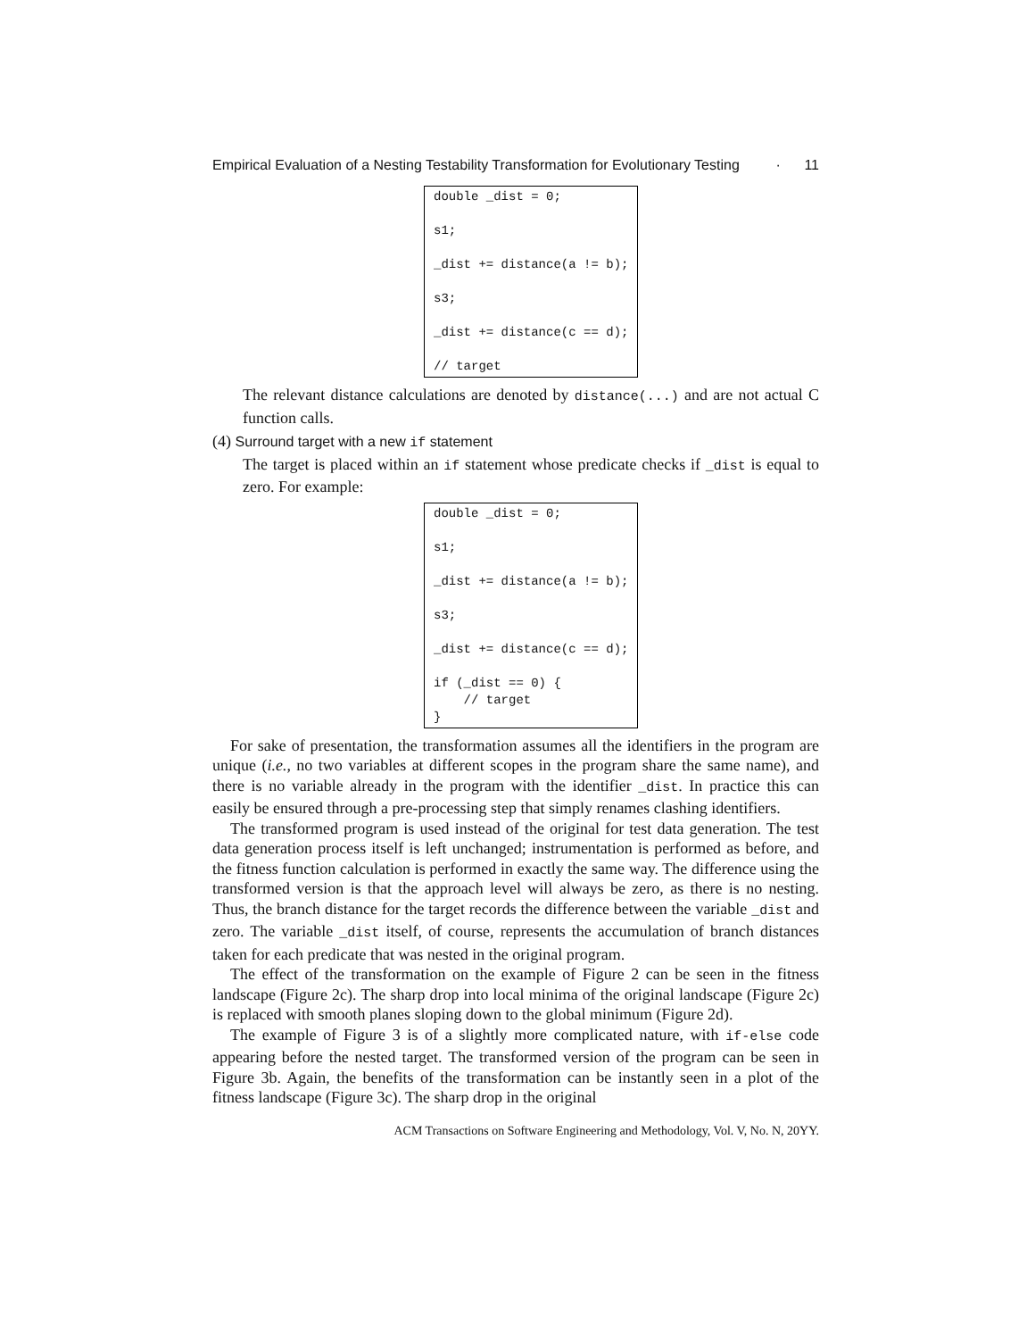Empirical Evaluation of a Nesting Testability Transformation for Evolutionary Testing · 11
double _dist = 0; s1; _dist += distance(a != b); s3; _dist += distance(c == d); // target
The relevant distance calculations are denoted by distance(...) and are not actual C function calls.
(4) Surround target with a new if statement
The target is placed within an if statement whose predicate checks if _dist is equal to zero. For example:
double _dist = 0; s1; _dist += distance(a != b); s3; _dist += distance(c == d); if (_dist == 0) { // target }
For sake of presentation, the transformation assumes all the identifiers in the program are unique (i.e., no two variables at different scopes in the program share the same name), and there is no variable already in the program with the identifier _dist. In practice this can easily be ensured through a pre-processing step that simply renames clashing identifiers.
The transformed program is used instead of the original for test data generation. The test data generation process itself is left unchanged; instrumentation is performed as before, and the fitness function calculation is performed in exactly the same way. The difference using the transformed version is that the approach level will always be zero, as there is no nesting. Thus, the branch distance for the target records the difference between the variable _dist and zero. The variable _dist itself, of course, represents the accumulation of branch distances taken for each predicate that was nested in the original program.
The effect of the transformation on the example of Figure 2 can be seen in the fitness landscape (Figure 2c). The sharp drop into local minima of the original landscape (Figure 2c) is replaced with smooth planes sloping down to the global minimum (Figure 2d).
The example of Figure 3 is of a slightly more complicated nature, with if-else code appearing before the nested target. The transformed version of the program can be seen in Figure 3b. Again, the benefits of the transformation can be instantly seen in a plot of the fitness landscape (Figure 3c). The sharp drop in the original
ACM Transactions on Software Engineering and Methodology, Vol. V, No. N, 20YY.